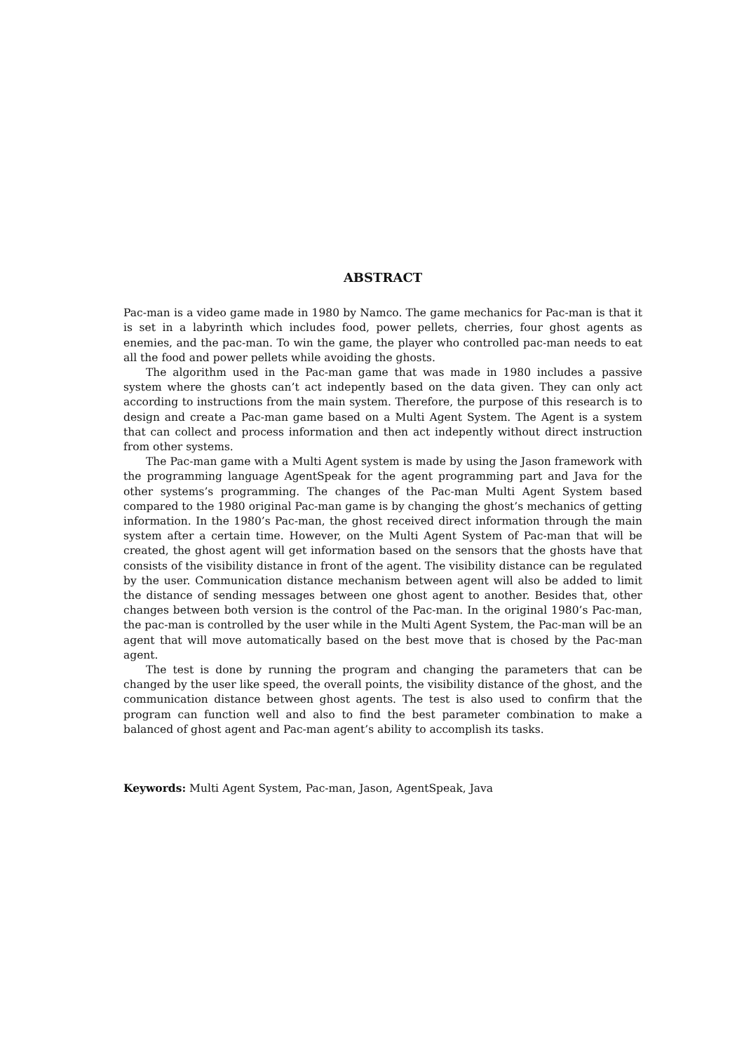ABSTRACT
Pac-man is a video game made in 1980 by Namco. The game mechanics for Pac-man is that it is set in a labyrinth which includes food, power pellets, cherries, four ghost agents as enemies, and the pac-man. To win the game, the player who controlled pac-man needs to eat all the food and power pellets while avoiding the ghosts.
The algorithm used in the Pac-man game that was made in 1980 includes a passive system where the ghosts can’t act indepently based on the data given. They can only act according to instructions from the main system. Therefore, the purpose of this research is to design and create a Pac-man game based on a Multi Agent System. The Agent is a system that can collect and process information and then act indepently without direct instruction from other systems.
The Pac-man game with a Multi Agent system is made by using the Jason framework with the programming language AgentSpeak for the agent programming part and Java for the other systems’s programming. The changes of the Pac-man Multi Agent System based compared to the 1980 original Pac-man game is by changing the ghost’s mechanics of getting information. In the 1980’s Pac-man, the ghost received direct information through the main system after a certain time. However, on the Multi Agent System of Pac-man that will be created, the ghost agent will get information based on the sensors that the ghosts have that consists of the visibility distance in front of the agent. The visibility distance can be regulated by the user. Communication distance mechanism between agent will also be added to limit the distance of sending messages between one ghost agent to another. Besides that, other changes between both version is the control of the Pac-man. In the original 1980’s Pac-man, the pac-man is controlled by the user while in the Multi Agent System, the Pac-man will be an agent that will move automatically based on the best move that is chosed by the Pac-man agent.
The test is done by running the program and changing the parameters that can be changed by the user like speed, the overall points, the visibility distance of the ghost, and the communication distance between ghost agents. The test is also used to confirm that the program can function well and also to find the best parameter combination to make a balanced of ghost agent and Pac-man agent’s ability to accomplish its tasks.
Keywords: Multi Agent System, Pac-man, Jason, AgentSpeak, Java